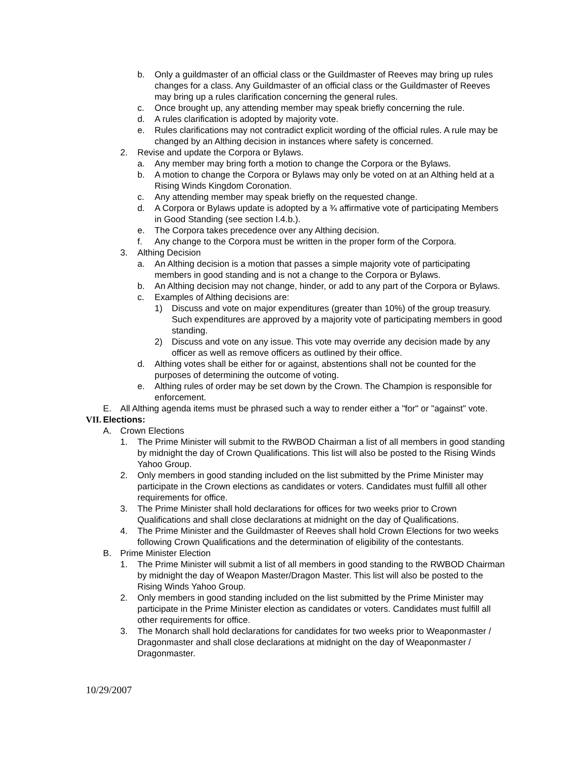b. Only a guildmaster of an official class or the Guildmaster of Reeves may bring up rules changes for a class. Any Guildmaster of an official class or the Guildmaster of Reeves may bring up a rules clarification concerning the general rules.
c. Once brought up, any attending member may speak briefly concerning the rule.
d. A rules clarification is adopted by majority vote.
e. Rules clarifications may not contradict explicit wording of the official rules. A rule may be changed by an Althing decision in instances where safety is concerned.
2. Revise and update the Corpora or Bylaws.
a. Any member may bring forth a motion to change the Corpora or the Bylaws.
b. A motion to change the Corpora or Bylaws may only be voted on at an Althing held at a Rising Winds Kingdom Coronation.
c. Any attending member may speak briefly on the requested change.
d. A Corpora or Bylaws update is adopted by a ¾ affirmative vote of participating Members in Good Standing (see section I.4.b.).
e. The Corpora takes precedence over any Althing decision.
f. Any change to the Corpora must be written in the proper form of the Corpora.
3. Althing Decision
a. An Althing decision is a motion that passes a simple majority vote of participating members in good standing and is not a change to the Corpora or Bylaws.
b. An Althing decision may not change, hinder, or add to any part of the Corpora or Bylaws.
c. Examples of Althing decisions are:
1) Discuss and vote on major expenditures (greater than 10%) of the group treasury. Such expenditures are approved by a majority vote of participating members in good standing.
2) Discuss and vote on any issue. This vote may override any decision made by any officer as well as remove officers as outlined by their office.
d. Althing votes shall be either for or against, abstentions shall not be counted for the purposes of determining the outcome of voting.
e. Althing rules of order may be set down by the Crown. The Champion is responsible for enforcement.
E. All Althing agenda items must be phrased such a way to render either a "for" or "against" vote.
VII. Elections:
A. Crown Elections
1. The Prime Minister will submit to the RWBOD Chairman a list of all members in good standing by midnight the day of Crown Qualifications. This list will also be posted to the Rising Winds Yahoo Group.
2. Only members in good standing included on the list submitted by the Prime Minister may participate in the Crown elections as candidates or voters. Candidates must fulfill all other requirements for office.
3. The Prime Minister shall hold declarations for offices for two weeks prior to Crown Qualifications and shall close declarations at midnight on the day of Qualifications.
4. The Prime Minister and the Guildmaster of Reeves shall hold Crown Elections for two weeks following Crown Qualifications and the determination of eligibility of the contestants.
B. Prime Minister Election
1. The Prime Minister will submit a list of all members in good standing to the RWBOD Chairman by midnight the day of Weapon Master/Dragon Master. This list will also be posted to the Rising Winds Yahoo Group.
2. Only members in good standing included on the list submitted by the Prime Minister may participate in the Prime Minister election as candidates or voters. Candidates must fulfill all other requirements for office.
3. The Monarch shall hold declarations for candidates for two weeks prior to Weaponmaster / Dragonmaster and shall close declarations at midnight on the day of Weaponmaster / Dragonmaster.
10/29/2007